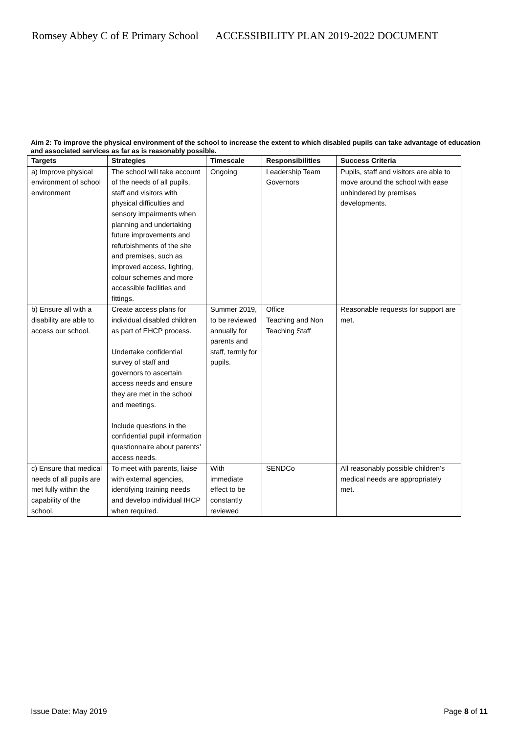Romsey Abbey C of E Primary School ACCESSIBILITY PLAN 2019-2022 DOCUMENT
Aim 2: To improve the physical environment of the school to increase the extent to which disabled pupils can take advantage of education and associated services as far as is reasonably possible.
| Targets | Strategies | Timescale | Responsibilities | Success Criteria |
| --- | --- | --- | --- | --- |
| a) Improve physical environment of school environment | The school will take account of the needs of all pupils, staff and visitors with physical difficulties and sensory impairments when planning and undertaking future improvements and refurbishments of the site and premises, such as improved access, lighting, colour schemes and more accessible facilities and fittings. | Ongoing | Leadership Team Governors | Pupils, staff and visitors are able to move around the school with ease unhindered by premises developments. |
| b) Ensure all with a disability are able to access our school. | Create access plans for individual disabled children as part of EHCP process. Undertake confidential survey of staff and governors to ascertain access needs and ensure they are met in the school and meetings. Include questions in the confidential pupil information questionnaire about parents’ access needs. | Summer 2019, to be reviewed annually for parents and staff, termly for pupils. | Office Teaching and Non Teaching Staff | Reasonable requests for support are met. |
| c) Ensure that medical needs of all pupils are met fully within the capability of the school. | To meet with parents, liaise with external agencies, identifying training needs and develop individual IHCP when required. | With immediate effect to be constantly reviewed | SENDCo | All reasonably possible children’s medical needs are appropriately met. |
Issue Date: May 2019 Page 8 of 11